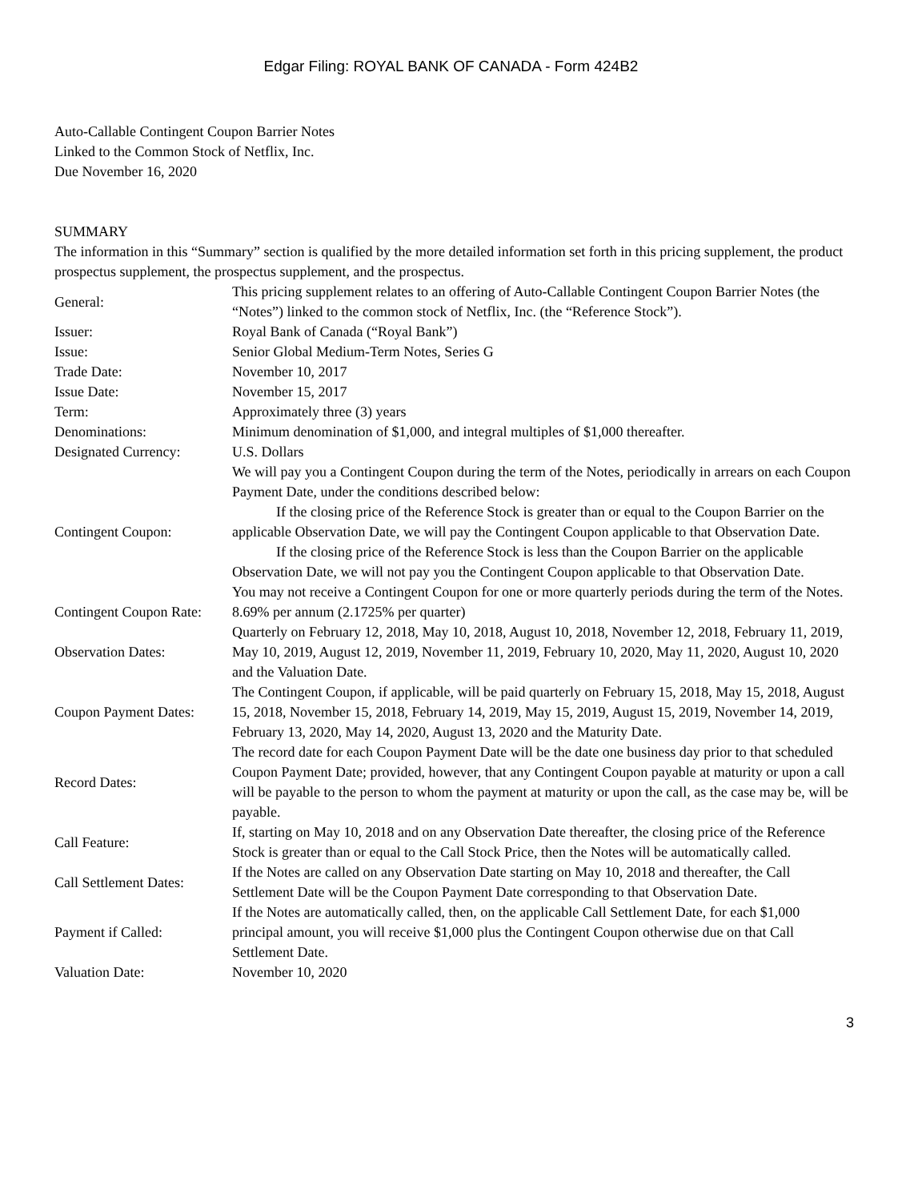Edgar Filing: ROYAL BANK OF CANADA - Form 424B2
Auto-Callable Contingent Coupon Barrier Notes
Linked to the Common Stock of Netflix, Inc.
Due November 16, 2020
SUMMARY
The information in this “Summary” section is qualified by the more detailed information set forth in this pricing supplement, the product prospectus supplement, the prospectus supplement, and the prospectus.
| General: | This pricing supplement relates to an offering of Auto-Callable Contingent Coupon Barrier Notes (the “Notes”) linked to the common stock of Netflix, Inc. (the “Reference Stock”). |
| Issuer: | Royal Bank of Canada (“Royal Bank”) |
| Issue: | Senior Global Medium-Term Notes, Series G |
| Trade Date: | November 10, 2017 |
| Issue Date: | November 15, 2017 |
| Term: | Approximately three (3) years |
| Denominations: | Minimum denomination of $1,000, and integral multiples of $1,000 thereafter. |
| Designated Currency: | U.S. Dollars |
| Contingent Coupon: | We will pay you a Contingent Coupon during the term of the Notes, periodically in arrears on each Coupon Payment Date, under the conditions described below: If the closing price of the Reference Stock is greater than or equal to the Coupon Barrier on the applicable Observation Date, we will pay the Contingent Coupon applicable to that Observation Date. If the closing price of the Reference Stock is less than the Coupon Barrier on the applicable Observation Date, we will not pay you the Contingent Coupon applicable to that Observation Date. You may not receive a Contingent Coupon for one or more quarterly periods during the term of the Notes. |
| Contingent Coupon Rate: | 8.69% per annum (2.1725% per quarter) |
| Observation Dates: | Quarterly on February 12, 2018, May 10, 2018, August 10, 2018, November 12, 2018, February 11, 2019, May 10, 2019, August 12, 2019, November 11, 2019, February 10, 2020, May 11, 2020, August 10, 2020 and the Valuation Date. |
| Coupon Payment Dates: | The Contingent Coupon, if applicable, will be paid quarterly on February 15, 2018, May 15, 2018, August 15, 2018, November 15, 2018, February 14, 2019, May 15, 2019, August 15, 2019, November 14, 2019, February 13, 2020, May 14, 2020, August 13, 2020 and the Maturity Date. |
| Record Dates: | The record date for each Coupon Payment Date will be the date one business day prior to that scheduled Coupon Payment Date; provided, however, that any Contingent Coupon payable at maturity or upon a call will be payable to the person to whom the payment at maturity or upon the call, as the case may be, will be payable. |
| Call Feature: | If, starting on May 10, 2018 and on any Observation Date thereafter, the closing price of the Reference Stock is greater than or equal to the Call Stock Price, then the Notes will be automatically called. |
| Call Settlement Dates: | If the Notes are called on any Observation Date starting on May 10, 2018 and thereafter, the Call Settlement Date will be the Coupon Payment Date corresponding to that Observation Date. |
| Payment if Called: | If the Notes are automatically called, then, on the applicable Call Settlement Date, for each $1,000 principal amount, you will receive $1,000 plus the Contingent Coupon otherwise due on that Call Settlement Date. |
| Valuation Date: | November 10, 2020 |
3